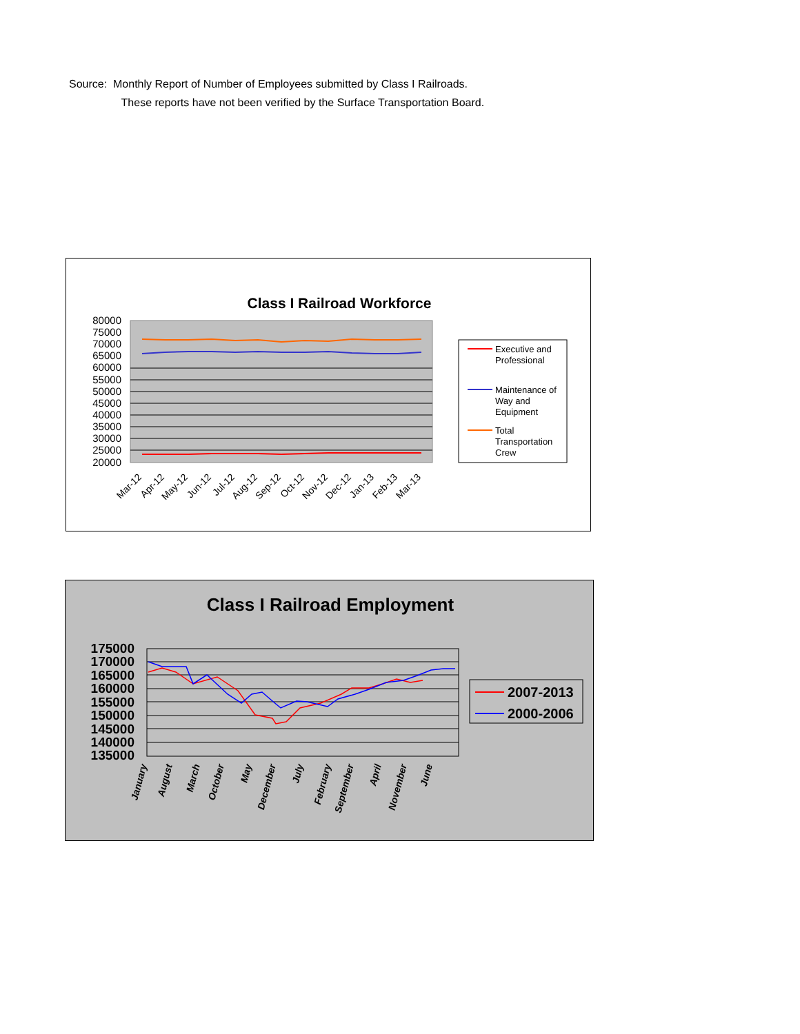Source: Monthly Report of Number of Employees submitted by Class I Railroads.
These reports have not been verified by the Surface Transportation Board.
Class I Railroad Workforce
80000
75000
70000
65000
60000
55000
50000
45000
40000
35000
30000
25000
20000
Mar-12
Apr-12
May-12
Jun-12
Jul-12
Aug-12
Sep-12
Oct-12
Nov-12
Dec-12
Jan-13
Feb-13
Mar-13
Executive and
Professional
Maintenance of
Way and
Equipment
Total
Transportation
Crew
Class I Railroad Employment
175000
170000
165000
160000
155000
150000
145000
140000
135000
January
August
March
October
May
December
July
February
September
April
November
June
2007-2013
2000-2006